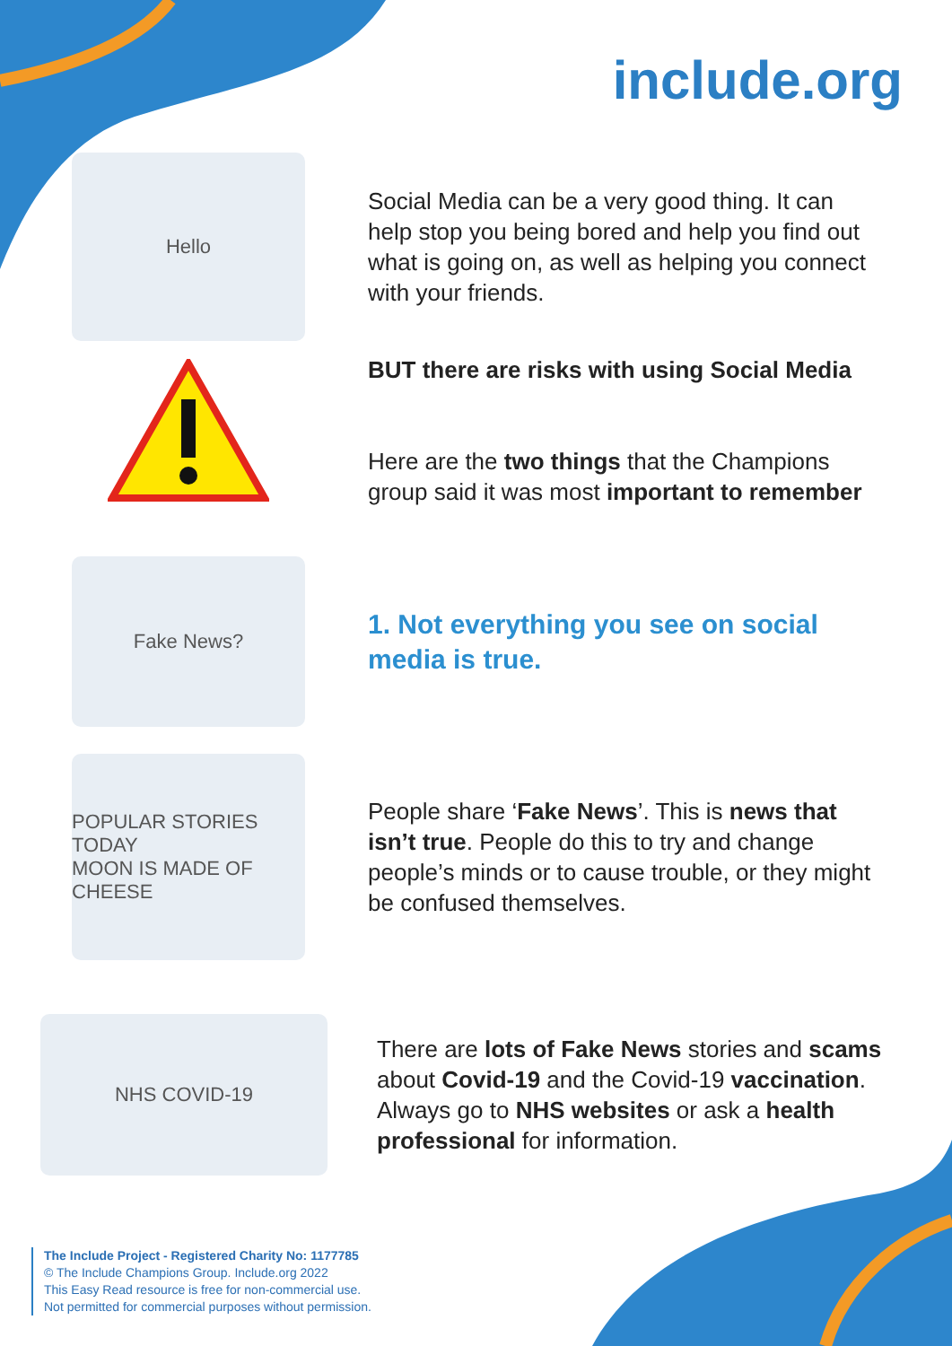include.org
Hello
Social Media can be a very good thing. It can help stop you being bored and help you find out what is going on, as well as helping you connect with your friends.
BUT there are risks with using Social Media
Here are the two things that the Champions group said it was most important to remember
Fake News?
1. Not everything you see on social media is true.
POPULAR STORIES TODAY
MOON IS MADE OF CHEESE
People share ‘Fake News’. This is news that isn’t true. People do this to try and change people’s minds or to cause trouble, or they might be confused themselves.
NHS COVID-19
There are lots of Fake News stories and scams about Covid-19 and the Covid-19 vaccination. Always go to NHS websites or ask a health professional for information.
The Include Project - Registered Charity No: 1177785
© The Include Champions Group. Include.org 2022
This Easy Read resource is free for non-commercial use.
Not permitted for commercial purposes without permission.